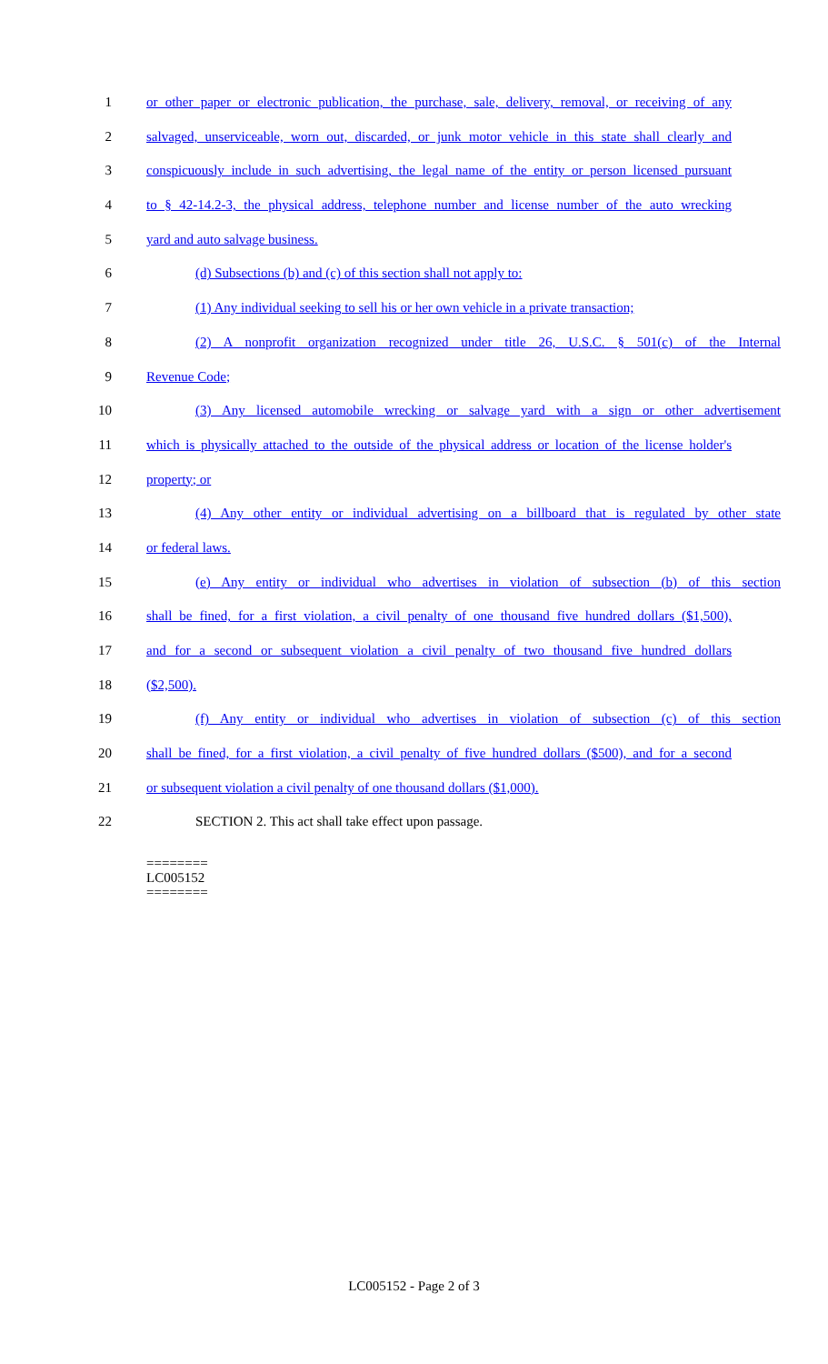1 or other paper or electronic publication, the purchase, sale, delivery, removal, or receiving of any
2 salvaged, unserviceable, worn out, discarded, or junk motor vehicle in this state shall clearly and
3 conspicuously include in such advertising, the legal name of the entity or person licensed pursuant
4 to § 42-14.2-3, the physical address, telephone number and license number of the auto wrecking
5 yard and auto salvage business.
6 (d) Subsections (b) and (c) of this section shall not apply to:
7 (1) Any individual seeking to sell his or her own vehicle in a private transaction;
8 (2) A nonprofit organization recognized under title 26, U.S.C. § 501(c) of the Internal
9 Revenue Code;
10 (3) Any licensed automobile wrecking or salvage yard with a sign or other advertisement
11 which is physically attached to the outside of the physical address or location of the license holder's
12 property; or
13 (4) Any other entity or individual advertising on a billboard that is regulated by other state
14 or federal laws.
15 (e) Any entity or individual who advertises in violation of subsection (b) of this section
16 shall be fined, for a first violation, a civil penalty of one thousand five hundred dollars ($1,500),
17 and for a second or subsequent violation a civil penalty of two thousand five hundred dollars
18 ($2,500).
19 (f) Any entity or individual who advertises in violation of subsection (c) of this section
20 shall be fined, for a first violation, a civil penalty of five hundred dollars ($500), and for a second
21 or subsequent violation a civil penalty of one thousand dollars ($1,000).
22 SECTION 2. This act shall take effect upon passage.
========
LC005152
========
LC005152 - Page 2 of 3